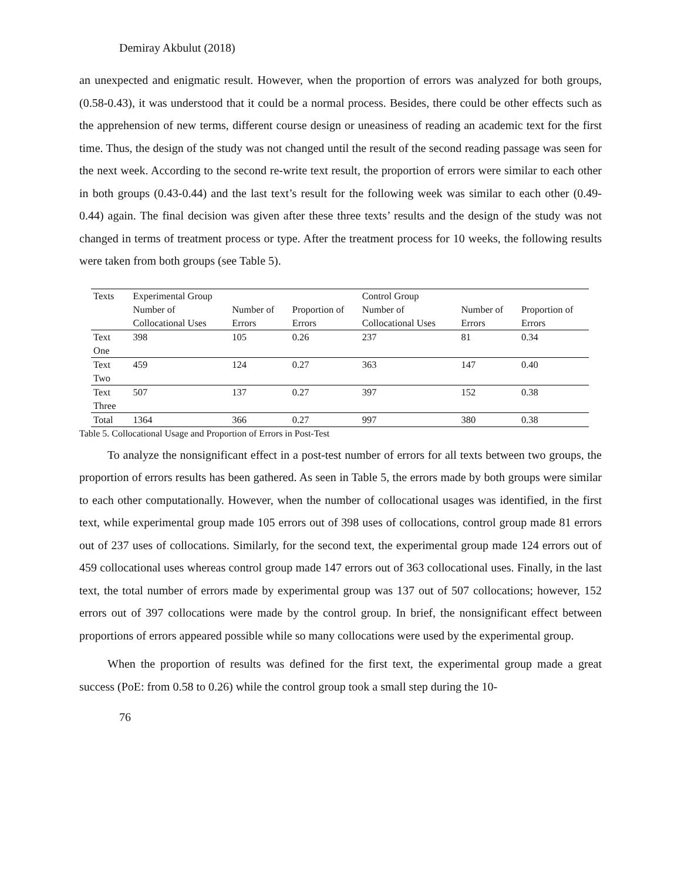Demiray Akbulut (2018)
an unexpected and enigmatic result. However, when the proportion of errors was analyzed for both groups, (0.58-0.43), it was understood that it could be a normal process. Besides, there could be other effects such as the apprehension of new terms, different course design or uneasiness of reading an academic text for the first time. Thus, the design of the study was not changed until the result of the second reading passage was seen for the next week. According to the second re-write text result, the proportion of errors were similar to each other in both groups (0.43-0.44) and the last text’s result for the following week was similar to each other (0.49-0.44) again. The final decision was given after these three texts’ results and the design of the study was not changed in terms of treatment process or type. After the treatment process for 10 weeks, the following results were taken from both groups (see Table 5).
| Texts | Experimental Group | | | Control Group | | |
| | Number of Collocational Uses | Number of Errors | Proportion of Errors | Number of Collocational Uses | Number of Errors | Proportion of Errors |
| Text One | 398 | 105 | 0.26 | 237 | 81 | 0.34 |
| Text Two | 459 | 124 | 0.27 | 363 | 147 | 0.40 |
| Text Three | 507 | 137 | 0.27 | 397 | 152 | 0.38 |
| Total | 1364 | 366 | 0.27 | 997 | 380 | 0.38 |
Table 5. Collocational Usage and Proportion of Errors in Post-Test
To analyze the nonsignificant effect in a post-test number of errors for all texts between two groups, the proportion of errors results has been gathered. As seen in Table 5, the errors made by both groups were similar to each other computationally. However, when the number of collocational usages was identified, in the first text, while experimental group made 105 errors out of 398 uses of collocations, control group made 81 errors out of 237 uses of collocations. Similarly, for the second text, the experimental group made 124 errors out of 459 collocational uses whereas control group made 147 errors out of 363 collocational uses. Finally, in the last text, the total number of errors made by experimental group was 137 out of 507 collocations; however, 152 errors out of 397 collocations were made by the control group. In brief, the nonsignificant effect between proportions of errors appeared possible while so many collocations were used by the experimental group.
When the proportion of results was defined for the first text, the experimental group made a great success (PoE: from 0.58 to 0.26) while the control group took a small step during the 10-
76